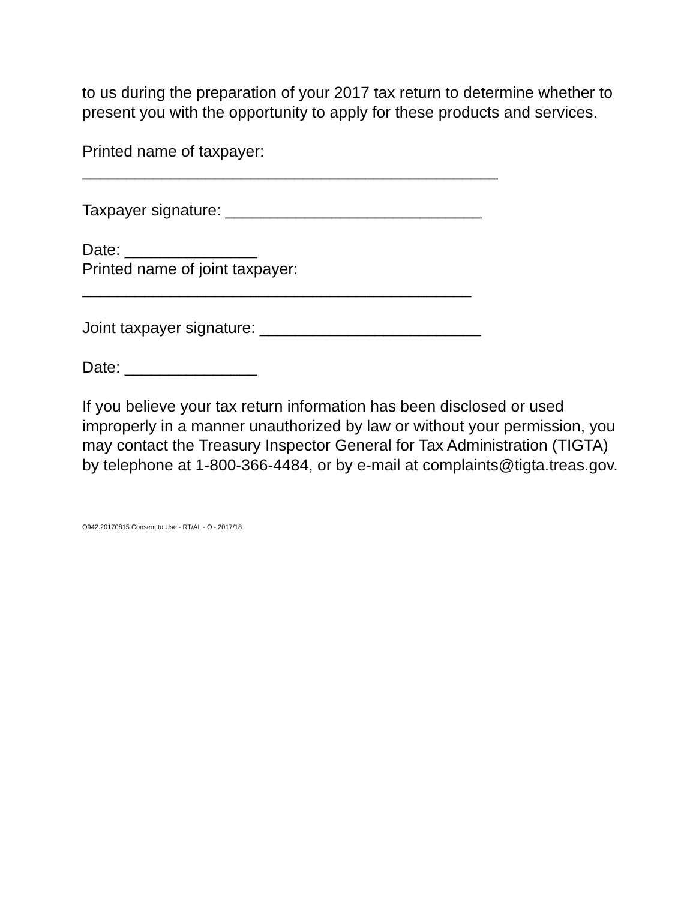to us during the preparation of your 2017 tax return to determine whether to present you with the opportunity to apply for these products and services.
Printed name of taxpayer:
_______________________________________________
Taxpayer signature: _____________________________
Date: _______________
Printed name of joint taxpayer:
____________________________________________
Joint taxpayer signature: _________________________
Date: _______________
If you believe your tax return information has been disclosed or used improperly in a manner unauthorized by law or without your permission, you may contact the Treasury Inspector General for Tax Administration (TIGTA) by telephone at 1-800-366-4484, or by e-mail at complaints@tigta.treas.gov.
O942.20170815 Consent to Use - RT/AL - O - 2017/18